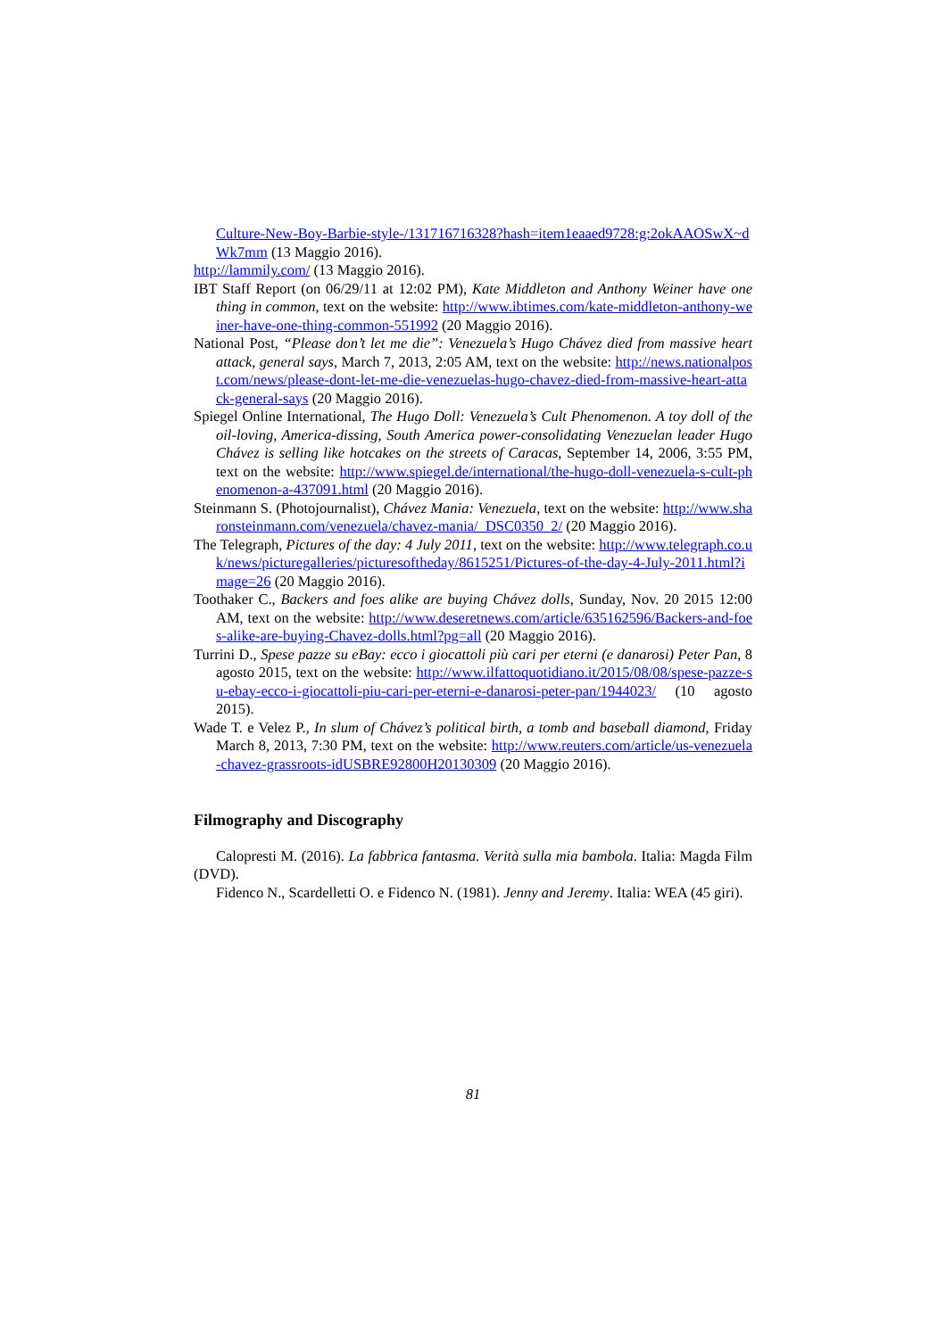Culture-New-Boy-Barbie-style-/131716716328?hash=item1eaaed9728:g:2okAAOSwX~dWk7mm (13 Maggio 2016).
http://lammily.com/ (13 Maggio 2016).
IBT Staff Report (on 06/29/11 at 12:02 PM), Kate Middleton and Anthony Weiner have one thing in common, text on the website: http://www.ibtimes.com/kate-middleton-anthony-weiner-have-one-thing-common-551992 (20 Maggio 2016).
National Post, “Please don’t let me die”: Venezuela’s Hugo Chávez died from massive heart attack, general says, March 7, 2013, 2:05 AM, text on the website: http://news.nationalpost.com/news/please-dont-let-me-die-venezuelas-hugo-chavez-died-from-massive-heart-attack-general-says (20 Maggio 2016).
Spiegel Online International, The Hugo Doll: Venezuela’s Cult Phenomenon. A toy doll of the oil-loving, America-dissing, South America power-consolidating Venezuelan leader Hugo Chávez is selling like hotcakes on the streets of Caracas, September 14, 2006, 3:55 PM, text on the website: http://www.spiegel.de/international/the-hugo-doll-venezuela-s-cult-phenomenon-a-437091.html (20 Maggio 2016).
Steinmann S. (Photojournalist), Chávez Mania: Venezuela, text on the website: http://www.sharonsteinmann.com/venezuela/chavez-mania/_DSC0350_2/ (20 Maggio 2016).
The Telegraph, Pictures of the day: 4 July 2011, text on the website: http://www.telegraph.co.uk/news/picturegalleries/picturesoftheday/8615251/Pictures-of-the-day-4-July-2011.html?image=26 (20 Maggio 2016).
Toothaker C., Backers and foes alike are buying Chávez dolls, Sunday, Nov. 20 2015 12:00 AM, text on the website: http://www.deseretnews.com/article/635162596/Backers-and-foes-alike-are-buying-Chavez-dolls.html?pg=all (20 Maggio 2016).
Turrini D., Spese pazze su eBay: ecco i giocattoli più cari per eterni (e danarosi) Peter Pan, 8 agosto 2015, text on the website: http://www.ilfattoquotidiano.it/2015/08/08/spese-pazze-su-ebay-ecco-i-giocattoli-piu-cari-per-eterni-e-danarosi-peter-pan/1944023/ (10 agosto 2015).
Wade T. e Velez P., In slum of Chávez’s political birth, a tomb and baseball diamond, Friday March 8, 2013, 7:30 PM, text on the website: http://www.reuters.com/article/us-venezuela-chavez-grassroots-idUSBRE92800H20130309 (20 Maggio 2016).
Filmography and Discography
Calopresti M. (2016). La fabbrica fantasma. Verità sulla mia bambola. Italia: Magda Film (DVD).
Fidenco N., Scardelletti O. e Fidenco N. (1981). Jenny and Jeremy. Italia: WEA (45 giri).
81